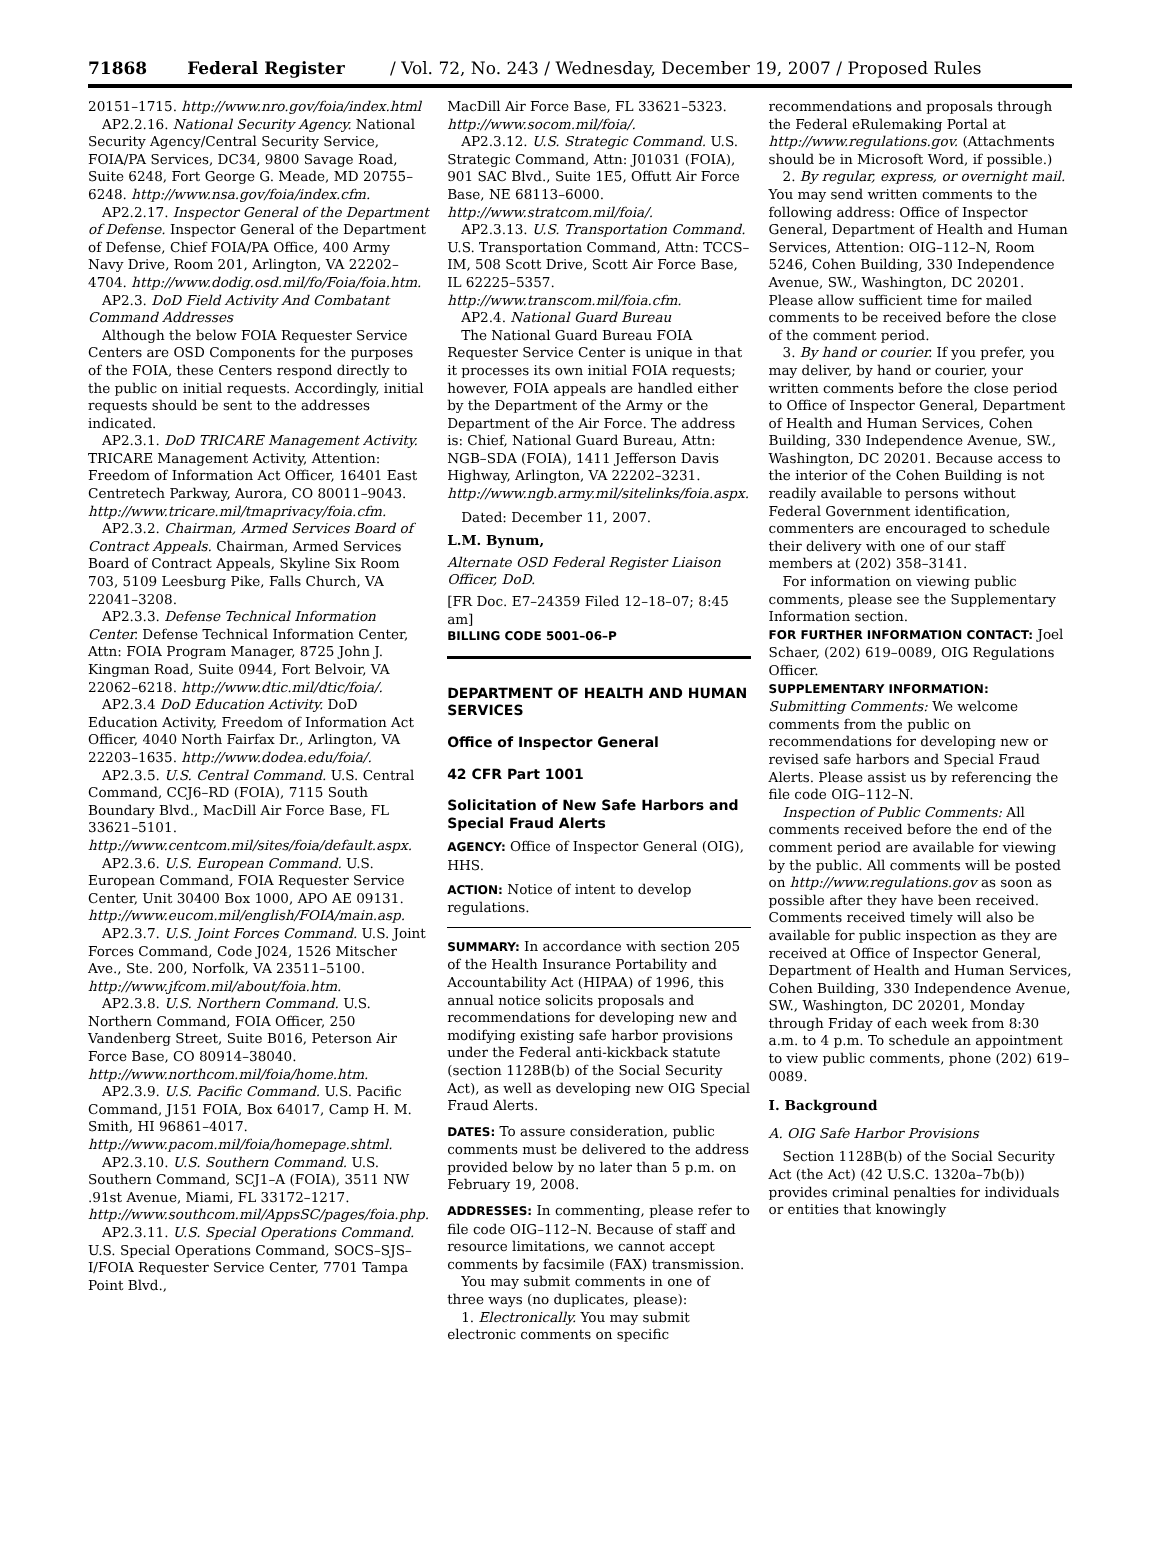71868 Federal Register / Vol. 72, No. 243 / Wednesday, December 19, 2007 / Proposed Rules
20151–1715. http://www.nro.gov/foia/index.html
AP2.2.16. National Security Agency. National Security Agency/Central Security Service, FOIA/PA Services, DC34, 9800 Savage Road, Suite 6248, Fort George G. Meade, MD 20755–6248. http://www.nsa.gov/foia/index.cfm.
AP2.2.17. Inspector General of the Department of Defense. Inspector General of the Department of Defense, Chief FOIA/PA Office, 400 Army Navy Drive, Room 201, Arlington, VA 22202–4704. http://www.dodig.osd.mil/fo/Foia/foia.htm.
AP2.3. DoD Field Activity And Combatant Command Addresses
Although the below FOIA Requester Service Centers are OSD Components for the purposes of the FOIA, these Centers respond directly to the public on initial requests. Accordingly, initial requests should be sent to the addresses indicated.
AP2.3.1. DoD TRICARE Management Activity. TRICARE Management Activity, Attention: Freedom of Information Act Officer, 16401 East Centretech Parkway, Aurora, CO 80011–9043. http://www.tricare.mil/tmaprivacy/foia.cfm.
AP2.3.2. Chairman, Armed Services Board of Contract Appeals. Chairman, Armed Services Board of Contract Appeals, Skyline Six Room 703, 5109 Leesburg Pike, Falls Church, VA 22041–3208.
AP2.3.3. Defense Technical Information Center. Defense Technical Information Center, Attn: FOIA Program Manager, 8725 John J. Kingman Road, Suite 0944, Fort Belvoir, VA 22062–6218. http://www.dtic.mil/dtic/foia/.
AP2.3.4 DoD Education Activity. DoD Education Activity, Freedom of Information Act Officer, 4040 North Fairfax Dr., Arlington, VA 22203–1635. http://www.dodea.edu/foia/.
AP2.3.5. U.S. Central Command. U.S. Central Command, CCJ6–RD (FOIA), 7115 South Boundary Blvd., MacDill Air Force Base, FL 33621–5101. http://www.centcom.mil/sites/foia/default.aspx.
AP2.3.6. U.S. European Command. U.S. European Command, FOIA Requester Service Center, Unit 30400 Box 1000, APO AE 09131. http://www.eucom.mil/english/FOIA/main.asp.
AP2.3.7. U.S. Joint Forces Command. U.S. Joint Forces Command, Code J024, 1526 Mitscher Ave., Ste. 200, Norfolk, VA 23511–5100. http://www.jfcom.mil/about/foia.htm.
AP2.3.8. U.S. Northern Command. U.S. Northern Command, FOIA Officer, 250 Vandenberg Street, Suite B016, Peterson Air Force Base, CO 80914–38040. http://www.northcom.mil/foia/home.htm.
AP2.3.9. U.S. Pacific Command. U.S. Pacific Command, J151 FOIA, Box 64017, Camp H. M. Smith, HI 96861–4017. http://www.pacom.mil/foia/homepage.shtml.
AP2.3.10. U.S. Southern Command. U.S. Southern Command, SCJ1–A (FOIA), 3511 NW .91st Avenue, Miami, FL 33172–1217. http://www.southcom.mil/AppsSC/pages/foia.php.
AP2.3.11. U.S. Special Operations Command. U.S. Special Operations Command, SOCS–SJS–I/FOIA Requester Service Center, 7701 Tampa Point Blvd.,
MacDill Air Force Base, FL 33621–5323. http://www.socom.mil/foia/.
AP2.3.12. U.S. Strategic Command. U.S. Strategic Command, Attn: J01031 (FOIA), 901 SAC Blvd., Suite 1E5, Offutt Air Force Base, NE 68113–6000. http://www.stratcom.mil/foia/.
AP2.3.13. U.S. Transportation Command. U.S. Transportation Command, Attn: TCCS–IM, 508 Scott Drive, Scott Air Force Base, IL 62225–5357. http://www.transcom.mil/foia.cfm.
AP2.4. National Guard Bureau
The National Guard Bureau FOIA Requester Service Center is unique in that it processes its own initial FOIA requests; however, FOIA appeals are handled either by the Department of the Army or the Department of the Air Force. The address is: Chief, National Guard Bureau, Attn: NGB–SDA (FOIA), 1411 Jefferson Davis Highway, Arlington, VA 22202–3231. http://www.ngb.army.mil/sitelinks/foia.aspx.
Dated: December 11, 2007.
L.M. Bynum,
Alternate OSD Federal Register Liaison Officer, DoD.
[FR Doc. E7–24359 Filed 12–18–07; 8:45 am]
BILLING CODE 5001–06–P
DEPARTMENT OF HEALTH AND HUMAN SERVICES
Office of Inspector General
42 CFR Part 1001
Solicitation of New Safe Harbors and Special Fraud Alerts
AGENCY: Office of Inspector General (OIG), HHS.
ACTION: Notice of intent to develop regulations.
SUMMARY: In accordance with section 205 of the Health Insurance Portability and Accountability Act (HIPAA) of 1996, this annual notice solicits proposals and recommendations for developing new and modifying existing safe harbor provisions under the Federal anti-kickback statute (section 1128B(b) of the Social Security Act), as well as developing new OIG Special Fraud Alerts.
DATES: To assure consideration, public comments must be delivered to the address provided below by no later than 5 p.m. on February 19, 2008.
ADDRESSES: In commenting, please refer to file code OIG–112–N. Because of staff and resource limitations, we cannot accept comments by facsimile (FAX) transmission.
You may submit comments in one of three ways (no duplicates, please):
1. Electronically. You may submit electronic comments on specific
recommendations and proposals through the Federal eRulemaking Portal at http://www.regulations.gov. (Attachments should be in Microsoft Word, if possible.)
2. By regular, express, or overnight mail. You may send written comments to the following address: Office of Inspector General, Department of Health and Human Services, Attention: OIG–112–N, Room 5246, Cohen Building, 330 Independence Avenue, SW., Washington, DC 20201. Please allow sufficient time for mailed comments to be received before the close of the comment period.
3. By hand or courier. If you prefer, you may deliver, by hand or courier, your written comments before the close period to Office of Inspector General, Department of Health and Human Services, Cohen Building, 330 Independence Avenue, SW., Washington, DC 20201. Because access to the interior of the Cohen Building is not readily available to persons without Federal Government identification, commenters are encouraged to schedule their delivery with one of our staff members at (202) 358–3141.
For information on viewing public comments, please see the Supplementary Information section.
FOR FURTHER INFORMATION CONTACT: Joel Schaer, (202) 619–0089, OIG Regulations Officer.
SUPPLEMENTARY INFORMATION:
Submitting Comments: We welcome comments from the public on recommendations for developing new or revised safe harbors and Special Fraud Alerts. Please assist us by referencing the file code OIG–112–N.
Inspection of Public Comments: All comments received before the end of the comment period are available for viewing by the public. All comments will be posted on http://www.regulations.gov as soon as possible after they have been received. Comments received timely will also be available for public inspection as they are received at Office of Inspector General, Department of Health and Human Services, Cohen Building, 330 Independence Avenue, SW., Washington, DC 20201, Monday through Friday of each week from 8:30 a.m. to 4 p.m. To schedule an appointment to view public comments, phone (202) 619–0089.
I. Background
A. OIG Safe Harbor Provisions
Section 1128B(b) of the Social Security Act (the Act) (42 U.S.C. 1320a–7b(b)) provides criminal penalties for individuals or entities that knowingly